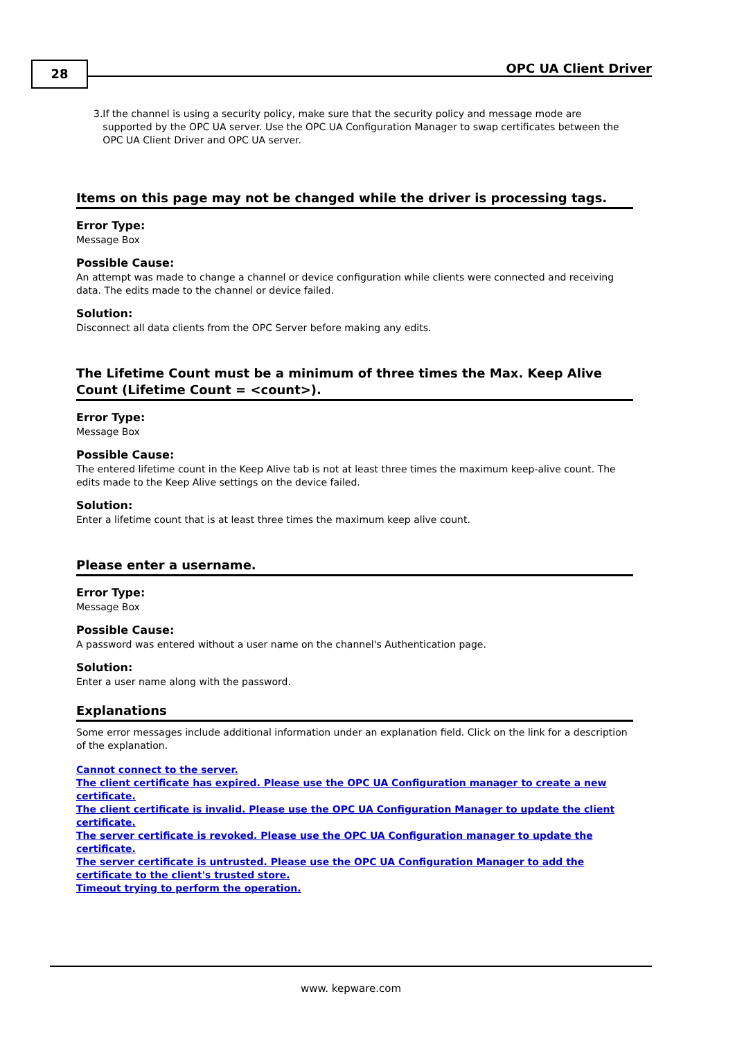28 OPC UA Client Driver
3. If the channel is using a security policy, make sure that the security policy and message mode are supported by the OPC UA server. Use the OPC UA Configuration Manager to swap certificates between the OPC UA Client Driver and OPC UA server.
Items on this page may not be changed while the driver is processing tags.
Error Type:
Message Box
Possible Cause:
An attempt was made to change a channel or device configuration while clients were connected and receiving data. The edits made to the channel or device failed.
Solution:
Disconnect all data clients from the OPC Server before making any edits.
The Lifetime Count must be a minimum of three times the Max. Keep Alive Count (Lifetime Count = <count>).
Error Type:
Message Box
Possible Cause:
The entered lifetime count in the Keep Alive tab is not at least three times the maximum keep-alive count. The edits made to the Keep Alive settings on the device failed.
Solution:
Enter a lifetime count that is at least three times the maximum keep alive count.
Please enter a username.
Error Type:
Message Box
Possible Cause:
A password was entered without a user name on the channel's Authentication page.
Solution:
Enter a user name along with the password.
Explanations
Some error messages include additional information under an explanation field. Click on the link for a description of the explanation.
Cannot connect to the server.
The client certificate has expired. Please use the OPC UA Configuration manager to create a new certificate.
The client certificate is invalid. Please use the OPC UA Configuration Manager to update the client certificate.
The server certificate is revoked. Please use the OPC UA Configuration manager to update the certificate.
The server certificate is untrusted. Please use the OPC UA Configuration Manager to add the certificate to the client's trusted store.
Timeout trying to perform the operation.
www. kepware.com